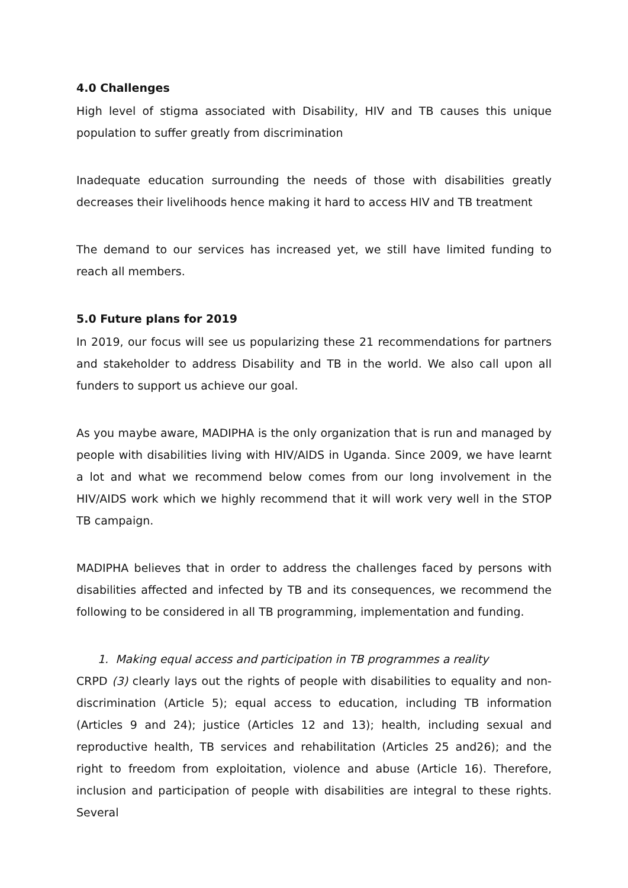4.0 Challenges
High level of stigma associated with Disability, HIV and TB causes this unique population to suffer greatly from discrimination
Inadequate education surrounding the needs of those with disabilities greatly decreases their livelihoods hence making it hard to access HIV and TB treatment
The demand to our services has increased yet, we still have limited funding to reach all members.
5.0 Future plans for 2019
In 2019, our focus will see us popularizing these 21 recommendations for partners and stakeholder to address Disability and TB in the world. We also call upon all funders to support us achieve our goal.
As you maybe aware, MADIPHA is the only organization that is run and managed by people with disabilities living with HIV/AIDS in Uganda. Since 2009, we have learnt a lot and what we recommend below comes from our long involvement in the HIV/AIDS work which we highly recommend that it will work very well in the STOP TB campaign.
MADIPHA believes that in order to address the challenges faced by persons with disabilities affected and infected by TB and its consequences, we recommend the following to be considered in all TB programming, implementation and funding.
1. Making equal access and participation in TB programmes a reality
CRPD (3) clearly lays out the rights of people with disabilities to equality and non-discrimination (Article 5); equal access to education, including TB information (Articles 9 and 24); justice (Articles 12 and 13); health, including sexual and reproductive health, TB services and rehabilitation (Articles 25 and26); and the right to freedom from exploitation, violence and abuse (Article 16). Therefore, inclusion and participation of people with disabilities are integral to these rights. Several